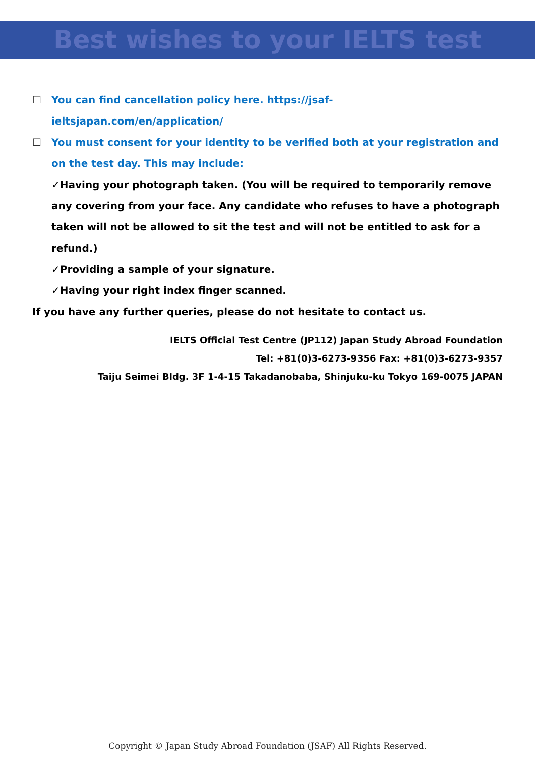Best wishes to your IELTS test
☐ You can find cancellation policy here. https://jsaf-
ieltsjapan.com/en/application/
☐ You must consent for your identity to be verified both at your registration and on the test day. This may include:
✓Having your photograph taken. (You will be required to temporarily remove any covering from your face. Any candidate who refuses to have a photograph taken will not be allowed to sit the test and will not be entitled to ask for a refund.)
✓Providing a sample of your signature.
✓Having your right index finger scanned.
If you have any further queries, please do not hesitate to contact us.
IELTS Official Test Centre (JP112) Japan Study Abroad Foundation
Tel: +81(0)3-6273-9356 Fax: +81(0)3-6273-9357
Taiju Seimei Bldg. 3F 1-4-15 Takadanobaba, Shinjuku-ku Tokyo 169-0075 JAPAN
Copyright © Japan Study Abroad Foundation (JSAF) All Rights Reserved.